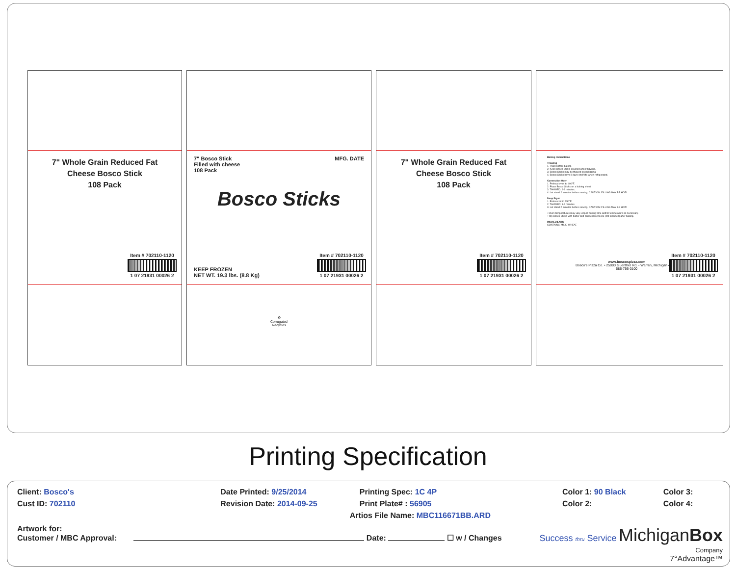7" Whole Grain Reduced Fat
Cheese Bosco Stick
108 Pack
Item # 702110-1120
1 07 21931 00026 2
7" Bosco Stick
Filled with cheese
108 Pack MFG. DATE
Bosco Sticks
KEEP FROZEN
NET WT. 19.3 lbs. (8.8 Kg)
Item # 702110-1120
1 07 21931 00026 2
♻
Corrugated
Recycles
7" Whole Grain Reduced Fat
Cheese Bosco Stick
108 Pack
Item # 702110-1120
1 07 21931 00026 2
Baking Instructions
Thawing
1. Thaw before baking.
2. Keep Bosco Sticks covered while thawing.
3. Bosco Sticks may be thawed in packaging.
4. Bosco Sticks have 8 days shelf life when refrigerated.
Convection Oven
1. Preheat oven to 400°F.
2. Place Bosco Sticks on a baking sheet.
3. THAWED: 6-8 minutes.
4. Let stand 2 minutes before serving. CAUTION: FILLING MAY BE HOT!
Deep Fryer
1. Preheat oil to 350°F.
2. THAWED: 1-2 minutes.
3. Let stand 2 minutes before serving. CAUTION: FILLING MAY BE HOT!
• Oven temperatures may vary. Adjust baking time and/or temperature as necessary.
• Top Bosco Sticks with butter and parmesan cheese (not included) after baking.
INGREDIENTS
CONTAINS: MILK, WHEAT.
www.boscospizza.com
Bosco's Pizza Co. • 25000 Guenther Rd. • Warren, Michigan 48091
586-756-0100
Item # 702110-1120
1 07 21931 00026 2
Printing Specification
| Client: Bosco's | Date Printed: 9/25/2014 | Printing Spec: 1C 4P | Color 1: 90 Black | Color 3: |
| Cust ID: 702110 | Revision Date: 2014-09-25 | Print Plate# : 56905 | Color 2: | Color 4: |
| | | Artios File Name: MBC116671BB.ARD | | |
Artwork for:
Customer / MBC Approval: Date: ☐ w / Changes
Success thru Service MichiganBox
Company
7°Advantage™